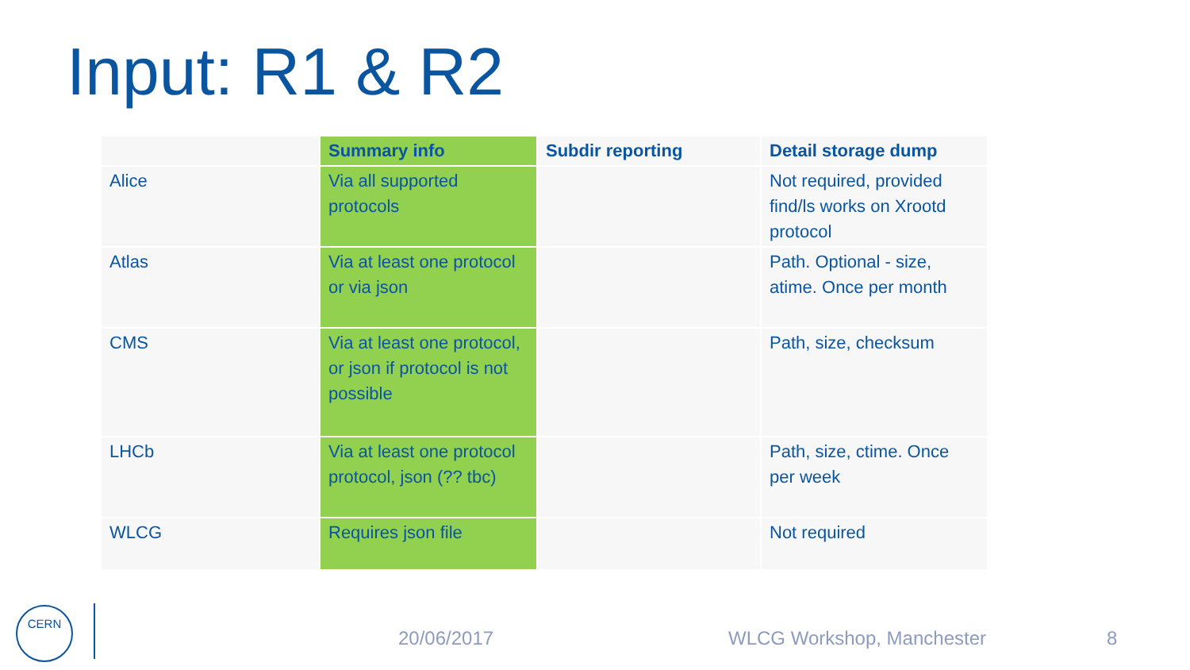Input: R1 & R2
| | Summary info | Subdir reporting | Detail storage dump |
| --- | --- | --- | --- |
| Alice | Via all supported protocols | | Not required, provided find/ls works on Xrootd protocol |
| Atlas | Via at least one protocol or via json | | Path. Optional - size, atime. Once per month |
| CMS | Via at least one protocol, or json if protocol is not possible | | Path, size, checksum |
| LHCb | Via at least one protocol protocol, json (?? tbc) | | Path, size, ctime. Once per week |
| WLCG | Requires json file | | Not required |
CERN
20/06/2017 WLCG Workshop, Manchester 8